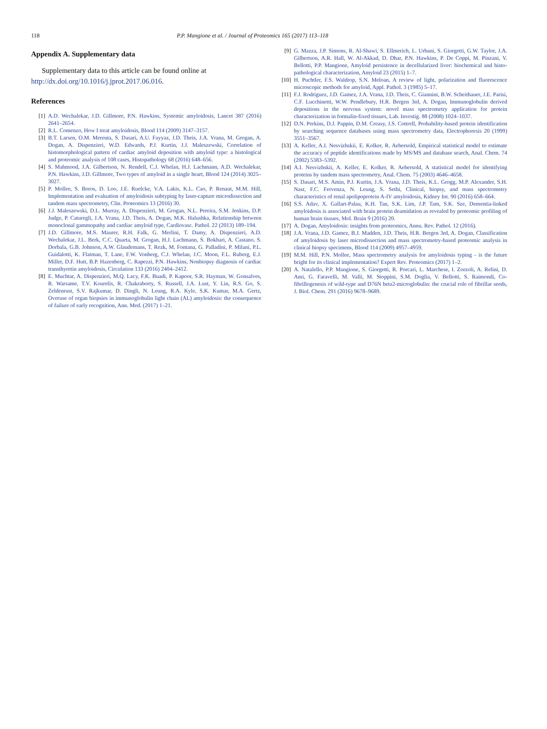118 P.P. Mangione et al. / Journal of Proteomics 165 (2017) 113–118
Appendix A. Supplementary data
Supplementary data to this article can be found online at http://dx.doi.org/10.1016/j.jprot.2017.06.016.
References
[1] A.D. Wechalekar, J.D. Gillmore, P.N. Hawkins, Systemic amyloidosis, Lancet 387 (2016) 2641–2654.
[2] R.L. Comenzo, How I treat amyloidosis, Blood 114 (2009) 3147–3157.
[3] B.T. Larsen, O.M. Mereuta, S. Dasari, A.U. Fayyaz, J.D. Theis, J.A. Vrana, M. Grogan, A. Dogan, A. Dispenzieri, W.D. Edwards, P.J. Kurtin, J.J. Maleszewski, Correlation of histomorphological pattern of cardiac amyloid deposition with amyloid type: a histological and proteomic analysis of 108 cases, Histopathology 68 (2016) 648–656.
[4] S. Mahmood, J.A. Gilbertson, N. Rendell, C.J. Whelan, H.J. Lachmann, A.D. Wechalekar, P.N. Hawkins, J.D. Gillmore, Two types of amyloid in a single heart, Blood 124 (2014) 3025–3027.
[5] P. Mollee, S. Boros, D. Loo, J.E. Ruelcke, V.A. Lakis, K.L. Cao, P. Renaut, M.M. Hill, Implementation and evaluation of amyloidosis subtyping by laser-capture microdissection and tandem mass spectrometry, Clin. Proteomics 13 (2016) 30.
[6] J.J. Maleszewski, D.L. Murray, A. Dispenzieri, M. Grogan, N.L. Pereira, S.M. Jenkins, D.P. Judge, P. Caturegli, J.A. Vrana, J.D. Theis, A. Dogan, M.K. Halushka, Relationship between monoclonal gammopathy and cardiac amyloid type, Cardiovasc. Pathol. 22 (2013) 189–194.
[7] J.D. Gillmore, M.S. Maurer, R.H. Falk, G. Merlini, T. Damy, A. Dispenzieri, A.D. Wechalekar, J.L. Berk, C.C. Quarta, M. Grogan, H.J. Lachmann, S. Bokhari, A. Castano, S. Dorbala, G.B. Johnson, A.W. Glaudemans, T. Rezk, M. Fontana, G. Palladini, P. Milani, P.L. Guidalotti, K. Flatman, T. Lane, F.W. Vonberg, C.J. Whelan, J.C. Moon, F.L. Ruberg, E.J. Miller, D.F. Hutt, B.P. Hazenberg, C. Rapezzi, P.N. Hawkins, Nonbiopsy diagnosis of cardiac transthyretin amyloidosis, Circulation 133 (2016) 2404–2412.
[8] E. Muchtar, A. Dispenzieri, M.Q. Lacy, F.K. Buadi, P. Kapoor, S.R. Hayman, W. Gonsalves, R. Warsame, T.V. Kourelis, R. Chakraborty, S. Russell, J.A. Lust, Y. Lin, R.S. Go, S. Zeldenrust, S.V. Rajkumar, D. Dingli, N. Leung, R.A. Kyle, S.K. Kumar, M.A. Gertz, Overuse of organ biopsies in immunoglobulin light chain (AL) amyloidosis: the consequence of failure of early recognition, Ann. Med. (2017) 1–21.
[9] G. Mazza, J.P. Simons, R. Al-Shawi, S. Ellmerich, L. Urbani, S. Giorgetti, G.W. Taylor, J.A. Gilbertson, A.R. Hall, W. Al-Akkad, D. Dhar, P.N. Hawkins, P. De Coppi, M. Pinzani, V. Bellotti, P.P. Mangione, Amyloid persistence in decellularized liver: biochemical and histo-pathological characterization, Amyloid 23 (2015) 1–7.
[10] H. Puchtler, F.S. Waldrop, S.N. Meloan, A review of light, polarization and fluorescence microscopic methods for amyloid, Appl. Pathol. 3 (1985) 5–17.
[11] F.J. Rodriguez, J.D. Gamez, J.A. Vrana, J.D. Theis, C. Giannini, B.W. Scheithauer, J.E. Parisi, C.F. Lucchinetti, W.W. Pendlebury, H.R. Bergen 3rd, A. Dogan, Immunoglobulin derived depositions in the nervous system: novel mass spectrometry application for protein characterization in formalin-fixed tissues, Lab. Investig. 88 (2008) 1024–1037.
[12] D.N. Perkins, D.J. Pappin, D.M. Creasy, J.S. Cottrell, Probability-based protein identification by searching sequence databases using mass spectrometry data, Electrophoresis 20 (1999) 3551–3567.
[13] A. Keller, A.I. Nesvizhskii, E. Kolker, R. Aebersold, Empirical statistical model to estimate the accuracy of peptide identifications made by MS/MS and database search, Anal. Chem. 74 (2002) 5383–5392.
[14] A.I. Nesvizhskii, A. Keller, E. Kolker, R. Aebersold, A statistical model for identifying proteins by tandem mass spectrometry, Anal. Chem. 75 (2003) 4646–4658.
[15] S. Dasari, M.S. Amin, P.J. Kurtin, J.A. Vrana, J.D. Theis, K.L. Grogg, M.P. Alexander, S.H. Nasr, F.C. Fervenza, N. Leung, S. Sethi, Clinical, biopsy, and mass spectrometry characteristics of renal apolipoprotein A-IV amyloidosis, Kidney Int. 90 (2016) 658–664.
[16] S.S. Adav, X. Gallart-Palau, K.H. Tan, S.K. Lim, J.P. Tam, S.K. Sze, Dementia-linked amyloidosis is associated with brain protein deamidation as revealed by proteomic profiling of human brain tissues, Mol. Brain 9 (2016) 20.
[17] A. Dogan, Amyloidosis: insights from proteomics, Annu. Rev. Pathol. 12 (2016).
[18] J.A. Vrana, J.D. Gamez, B.J. Madden, J.D. Theis, H.R. Bergen 3rd, A. Dogan, Classification of amyloidosis by laser microdissection and mass spectrometry-based proteomic analysis in clinical biopsy specimens, Blood 114 (2009) 4957–4959.
[19] M.M. Hill, P.N. Mollee, Mass spectrometry analysis for amyloidosis typing - is the future bright for its clinical implementation? Expert Rev. Proteomics (2017) 1–2.
[20] A. Natalello, P.P. Mangione, S. Giorgetti, R. Porcari, L. Marchese, I. Zorzoli, A. Relini, D. Ami, G. Faravelli, M. Valli, M. Stoppini, S.M. Doglia, V. Bellotti, S. Raimondi, Co-fibrillogenesis of wild-type and D76N beta2-microglobulin: the crucial role of fibrillar seeds, J. Biol. Chem. 291 (2016) 9678–9689.